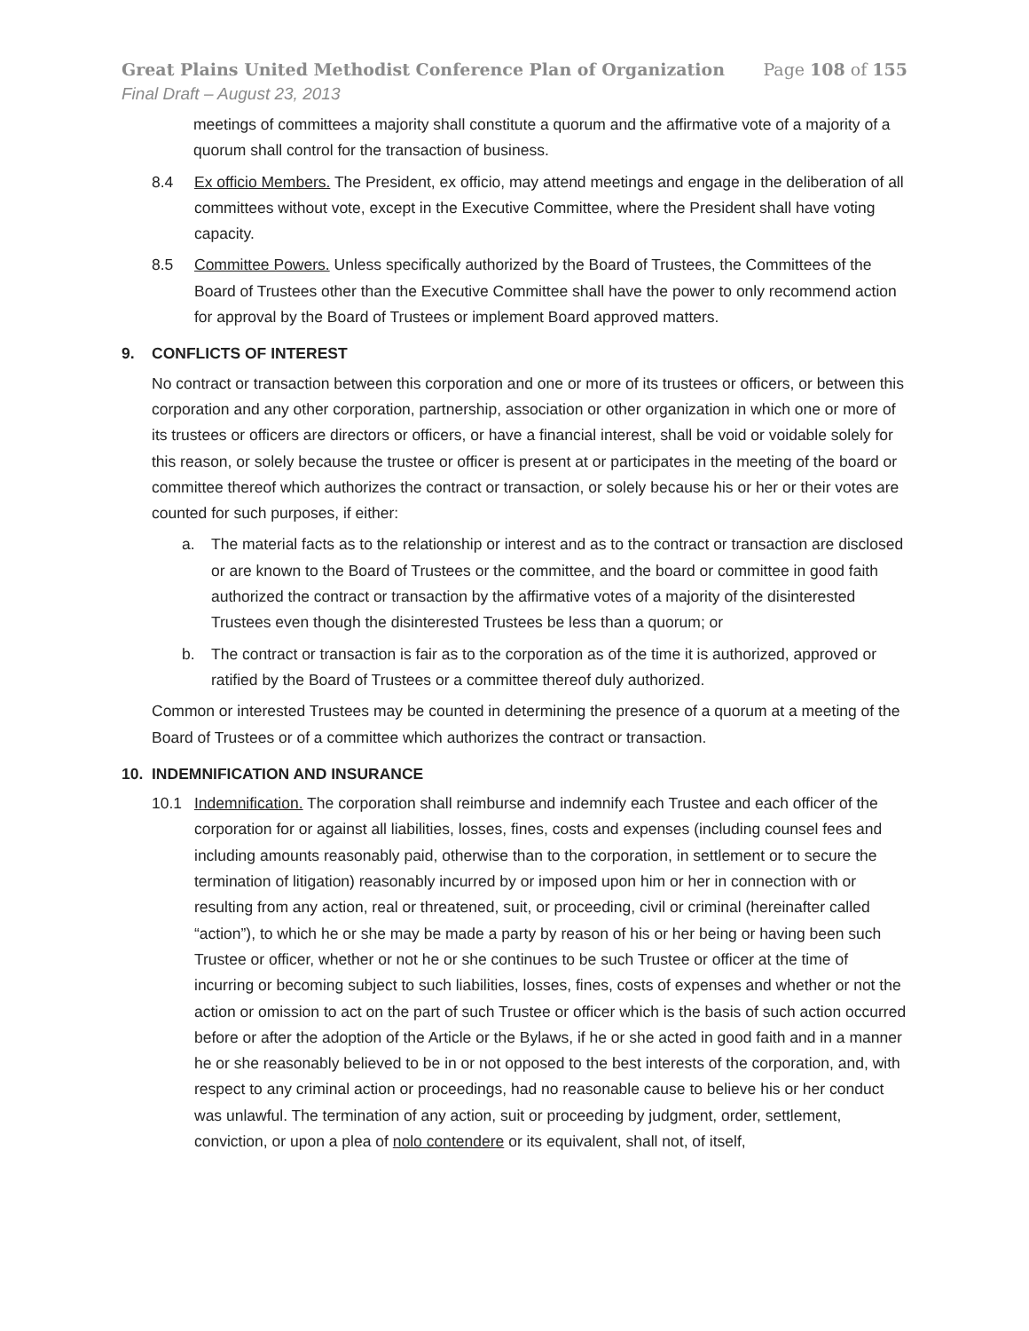Great Plains United Methodist Conference Plan of Organization Page 108 of 155
Final Draft – August 23, 2013
meetings of committees a majority shall constitute a quorum and the affirmative vote of a majority of a quorum shall control for the transaction of business.
8.4 Ex officio Members. The President, ex officio, may attend meetings and engage in the deliberation of all committees without vote, except in the Executive Committee, where the President shall have voting capacity.
8.5 Committee Powers. Unless specifically authorized by the Board of Trustees, the Committees of the Board of Trustees other than the Executive Committee shall have the power to only recommend action for approval by the Board of Trustees or implement Board approved matters.
9. CONFLICTS OF INTEREST
No contract or transaction between this corporation and one or more of its trustees or officers, or between this corporation and any other corporation, partnership, association or other organization in which one or more of its trustees or officers are directors or officers, or have a financial interest, shall be void or voidable solely for this reason, or solely because the trustee or officer is present at or participates in the meeting of the board or committee thereof which authorizes the contract or transaction, or solely because his or her or their votes are counted for such purposes, if either:
a. The material facts as to the relationship or interest and as to the contract or transaction are disclosed or are known to the Board of Trustees or the committee, and the board or committee in good faith authorized the contract or transaction by the affirmative votes of a majority of the disinterested Trustees even though the disinterested Trustees be less than a quorum; or
b. The contract or transaction is fair as to the corporation as of the time it is authorized, approved or ratified by the Board of Trustees or a committee thereof duly authorized.
Common or interested Trustees may be counted in determining the presence of a quorum at a meeting of the Board of Trustees or of a committee which authorizes the contract or transaction.
10. INDEMNIFICATION AND INSURANCE
10.1 Indemnification. The corporation shall reimburse and indemnify each Trustee and each officer of the corporation for or against all liabilities, losses, fines, costs and expenses (including counsel fees and including amounts reasonably paid, otherwise than to the corporation, in settlement or to secure the termination of litigation) reasonably incurred by or imposed upon him or her in connection with or resulting from any action, real or threatened, suit, or proceeding, civil or criminal (hereinafter called “action”), to which he or she may be made a party by reason of his or her being or having been such Trustee or officer, whether or not he or she continues to be such Trustee or officer at the time of incurring or becoming subject to such liabilities, losses, fines, costs of expenses and whether or not the action or omission to act on the part of such Trustee or officer which is the basis of such action occurred before or after the adoption of the Article or the Bylaws, if he or she acted in good faith and in a manner he or she reasonably believed to be in or not opposed to the best interests of the corporation, and, with respect to any criminal action or proceedings, had no reasonable cause to believe his or her conduct was unlawful. The termination of any action, suit or proceeding by judgment, order, settlement, conviction, or upon a plea of nolo contendere or its equivalent, shall not, of itself,